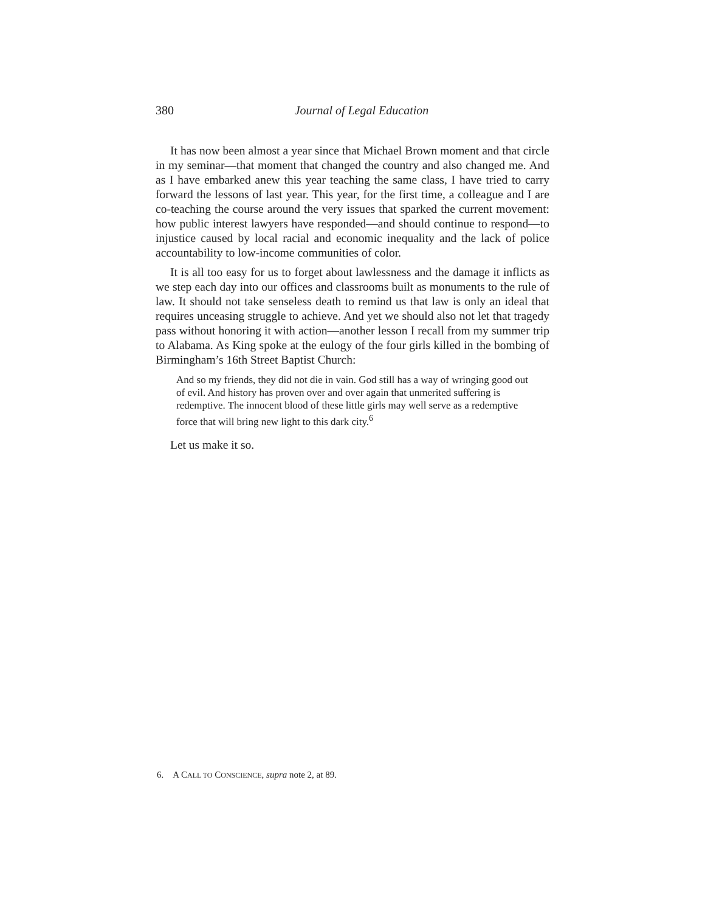380
Journal of Legal Education
It has now been almost a year since that Michael Brown moment and that circle in my seminar—that moment that changed the country and also changed me. And as I have embarked anew this year teaching the same class, I have tried to carry forward the lessons of last year. This year, for the first time, a colleague and I are co-teaching the course around the very issues that sparked the current movement: how public interest lawyers have responded—and should continue to respond—to injustice caused by local racial and economic inequality and the lack of police accountability to low-income communities of color.
It is all too easy for us to forget about lawlessness and the damage it inflicts as we step each day into our offices and classrooms built as monuments to the rule of law. It should not take senseless death to remind us that law is only an ideal that requires unceasing struggle to achieve. And yet we should also not let that tragedy pass without honoring it with action—another lesson I recall from my summer trip to Alabama. As King spoke at the eulogy of the four girls killed in the bombing of Birmingham’s 16th Street Baptist Church:
And so my friends, they did not die in vain. God still has a way of wringing good out of evil. And history has proven over and over again that unmerited suffering is redemptive. The innocent blood of these little girls may well serve as a redemptive force that will bring new light to this dark city.<sup>6</sup>
Let us make it so.
6. A CALL TO CONSCIENCE, supra note 2, at 89.